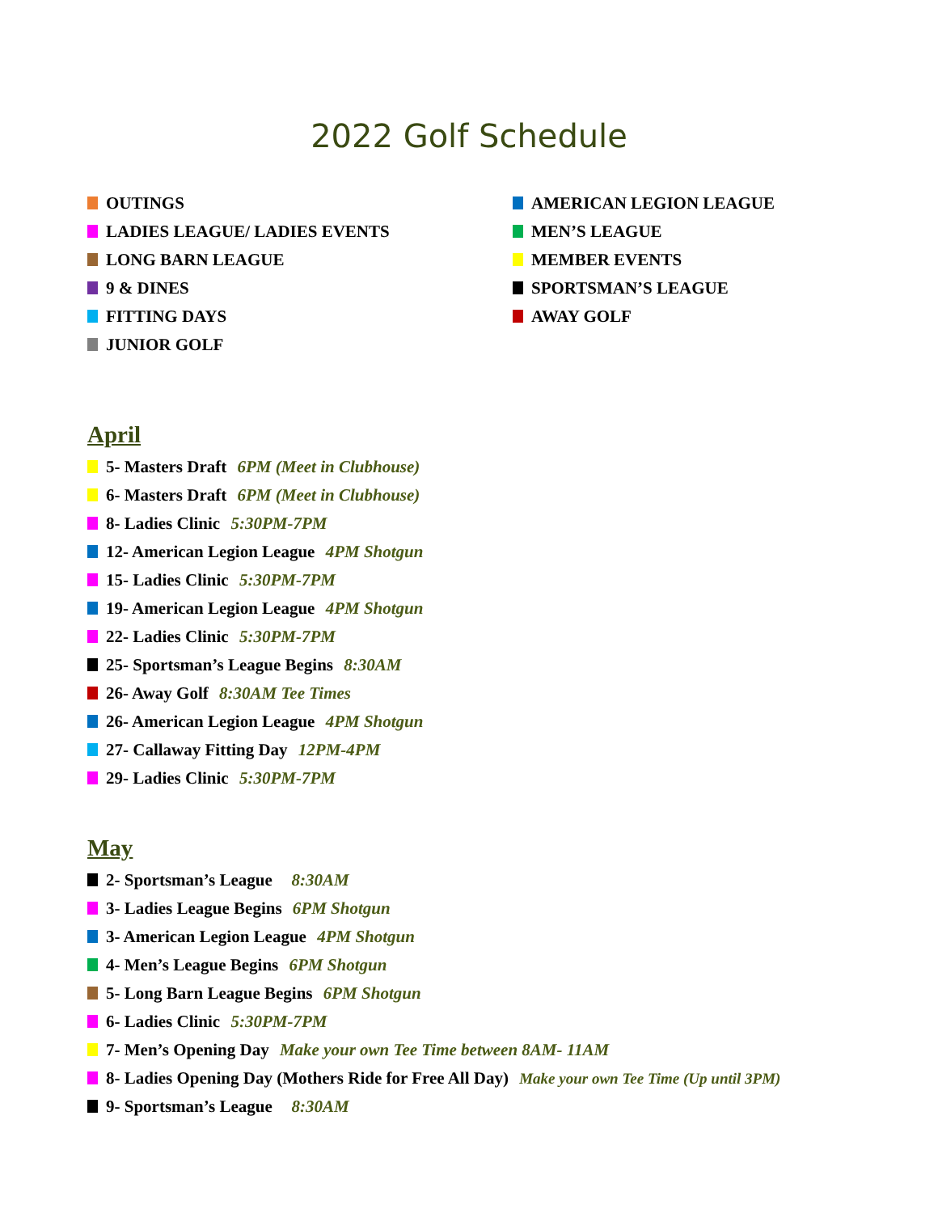2022 Golf Schedule
OUTINGS
LADIES LEAGUE/ LADIES EVENTS
LONG BARN LEAGUE
9 & DINES
FITTING DAYS
JUNIOR GOLF
AMERICAN LEGION LEAGUE
MEN’S LEAGUE
MEMBER EVENTS
SPORTSMAN’S LEAGUE
AWAY GOLF
April
5- Masters Draft 6PM (Meet in Clubhouse)
6- Masters Draft 6PM (Meet in Clubhouse)
8- Ladies Clinic 5:30PM-7PM
12- American Legion League 4PM Shotgun
15- Ladies Clinic 5:30PM-7PM
19- American Legion League 4PM Shotgun
22- Ladies Clinic 5:30PM-7PM
25- Sportsman’s League Begins 8:30AM
26- Away Golf 8:30AM Tee Times
26- American Legion League 4PM Shotgun
27- Callaway Fitting Day 12PM-4PM
29- Ladies Clinic 5:30PM-7PM
May
2- Sportsman’s League 8:30AM
3- Ladies League Begins 6PM Shotgun
3- American Legion League 4PM Shotgun
4- Men’s League Begins 6PM Shotgun
5- Long Barn League Begins 6PM Shotgun
6- Ladies Clinic 5:30PM-7PM
7- Men’s Opening Day Make your own Tee Time between 8AM- 11AM
8- Ladies Opening Day (Mothers Ride for Free All Day) Make your own Tee Time (Up until 3PM)
9- Sportsman’s League 8:30AM